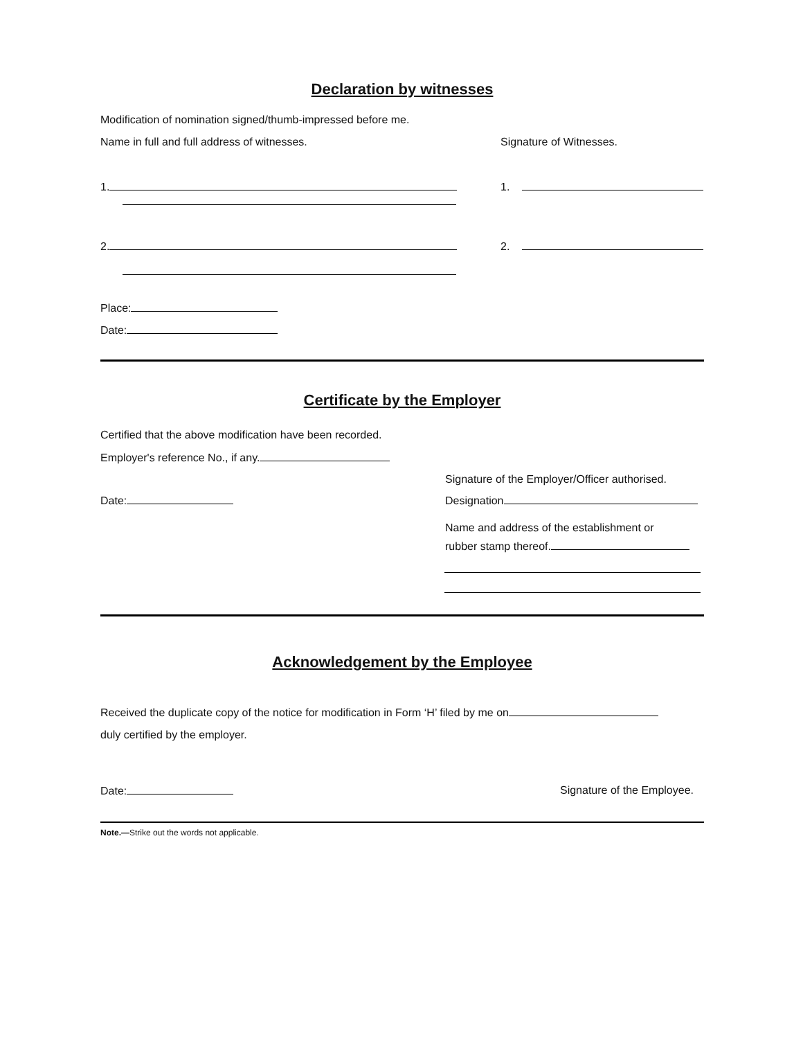Declaration by witnesses
Modification of nomination signed/thumb-impressed before me.
Name in full and full address of witnesses. Signature of Witnesses.
1. 1.
2. 2.
Place:
Date:
Certificate by the Employer
Certified that the above modification have been recorded.
Employer's reference No., if any.
Signature of the Employer/Officer authorised.
Date: Designation
Name and address of the establishment or
rubber stamp thereof.
Acknowledgement by the Employee
Received the duplicate copy of the notice for modification in Form ‘H’ filed by me on
duly certified by the employer.
Date: Signature of the Employee.
Note.—Strike out the words not applicable.